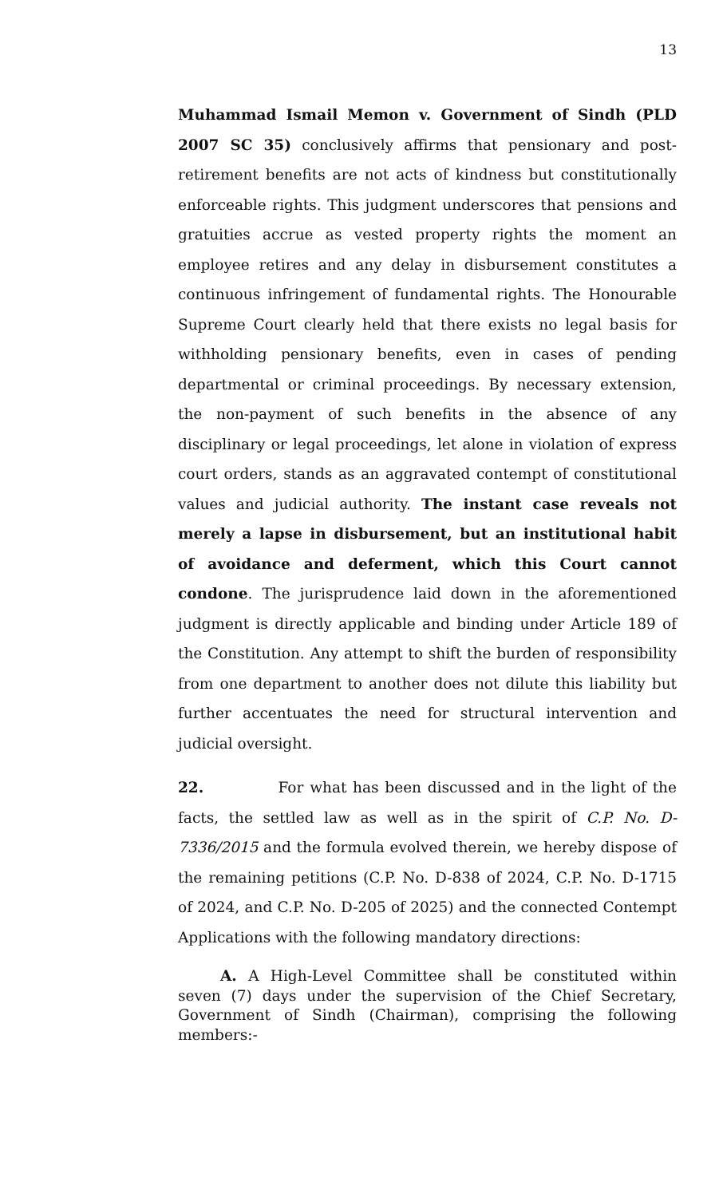13
Muhammad Ismail Memon v. Government of Sindh (PLD 2007 SC 35) conclusively affirms that pensionary and post-retirement benefits are not acts of kindness but constitutionally enforceable rights. This judgment underscores that pensions and gratuities accrue as vested property rights the moment an employee retires and any delay in disbursement constitutes a continuous infringement of fundamental rights. The Honourable Supreme Court clearly held that there exists no legal basis for withholding pensionary benefits, even in cases of pending departmental or criminal proceedings. By necessary extension, the non-payment of such benefits in the absence of any disciplinary or legal proceedings, let alone in violation of express court orders, stands as an aggravated contempt of constitutional values and judicial authority. The instant case reveals not merely a lapse in disbursement, but an institutional habit of avoidance and deferment, which this Court cannot condone. The jurisprudence laid down in the aforementioned judgment is directly applicable and binding under Article 189 of the Constitution. Any attempt to shift the burden of responsibility from one department to another does not dilute this liability but further accentuates the need for structural intervention and judicial oversight.
22. For what has been discussed and in the light of the facts, the settled law as well as in the spirit of C.P. No. D-7336/2015 and the formula evolved therein, we hereby dispose of the remaining petitions (C.P. No. D-838 of 2024, C.P. No. D-1715 of 2024, and C.P. No. D-205 of 2025) and the connected Contempt Applications with the following mandatory directions:
A. A High-Level Committee shall be constituted within seven (7) days under the supervision of the Chief Secretary, Government of Sindh (Chairman), comprising the following members:-